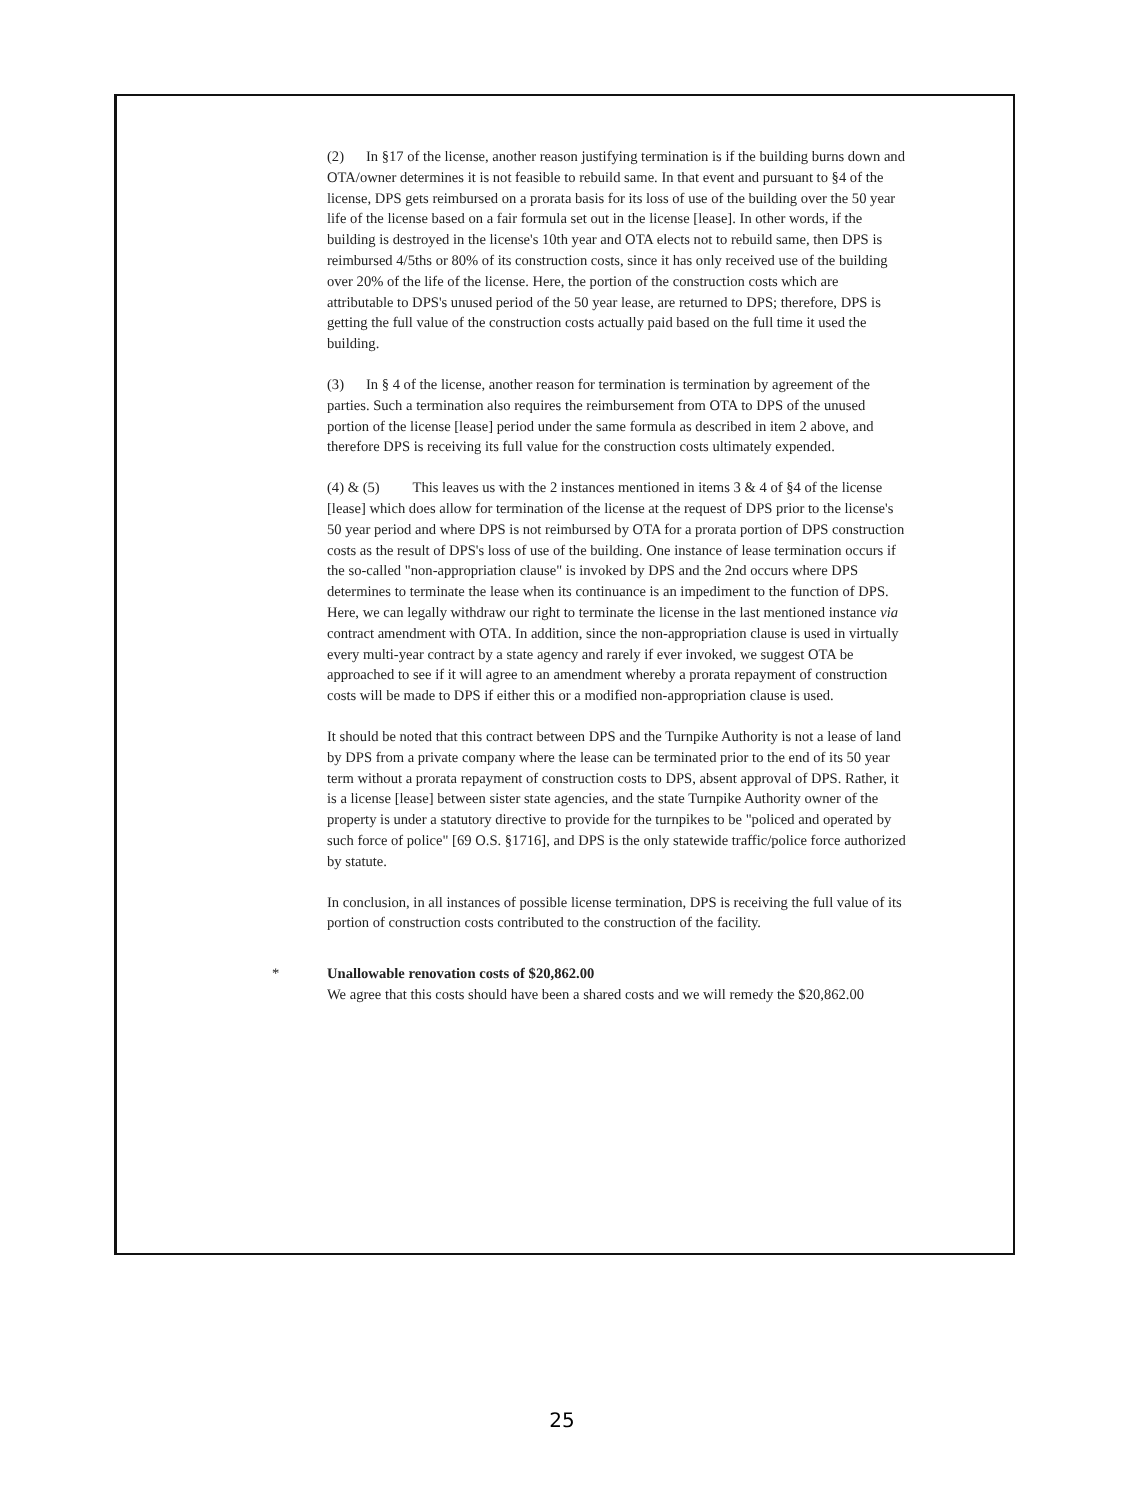(2) In §17 of the license, another reason justifying termination is if the building burns down and OTA/owner determines it is not feasible to rebuild same. In that event and pursuant to §4 of the license, DPS gets reimbursed on a prorata basis for its loss of use of the building over the 50 year life of the license based on a fair formula set out in the license [lease]. In other words, if the building is destroyed in the license's 10th year and OTA elects not to rebuild same, then DPS is reimbursed 4/5ths or 80% of its construction costs, since it has only received use of the building over 20% of the life of the license. Here, the portion of the construction costs which are attributable to DPS's unused period of the 50 year lease, are returned to DPS; therefore, DPS is getting the full value of the construction costs actually paid based on the full time it used the building.
(3) In § 4 of the license, another reason for termination is termination by agreement of the parties. Such a termination also requires the reimbursement from OTA to DPS of the unused portion of the license [lease] period under the same formula as described in item 2 above, and therefore DPS is receiving its full value for the construction costs ultimately expended.
(4) & (5) This leaves us with the 2 instances mentioned in items 3 & 4 of §4 of the license [lease] which does allow for termination of the license at the request of DPS prior to the license's 50 year period and where DPS is not reimbursed by OTA for a prorata portion of DPS construction costs as the result of DPS's loss of use of the building. One instance of lease termination occurs if the so-called "non-appropriation clause" is invoked by DPS and the 2nd occurs where DPS determines to terminate the lease when its continuance is an impediment to the function of DPS. Here, we can legally withdraw our right to terminate the license in the last mentioned instance via contract amendment with OTA. In addition, since the non-appropriation clause is used in virtually every multi-year contract by a state agency and rarely if ever invoked, we suggest OTA be approached to see if it will agree to an amendment whereby a prorata repayment of construction costs will be made to DPS if either this or a modified non-appropriation clause is used.
It should be noted that this contract between DPS and the Turnpike Authority is not a lease of land by DPS from a private company where the lease can be terminated prior to the end of its 50 year term without a prorata repayment of construction costs to DPS, absent approval of DPS. Rather, it is a license [lease] between sister state agencies, and the state Turnpike Authority owner of the property is under a statutory directive to provide for the turnpikes to be "policed and operated by such force of police" [69 O.S. §1716], and DPS is the only statewide traffic/police force authorized by statute.
In conclusion, in all instances of possible license termination, DPS is receiving the full value of its portion of construction costs contributed to the construction of the facility.
* Unallowable renovation costs of $20,862.00
We agree that this costs should have been a shared costs and we will remedy the $20,862.00
25